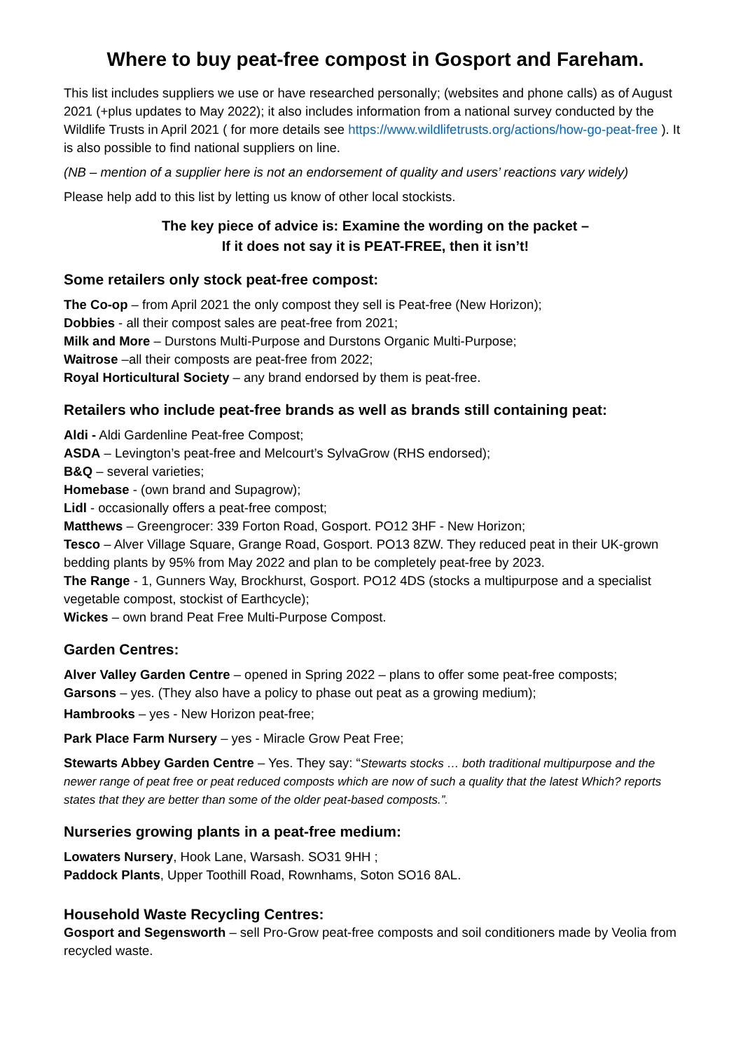Where to buy peat-free compost in Gosport and Fareham.
This list includes suppliers we use or have researched personally; (websites and phone calls) as of August 2021 (+plus updates to May 2022); it also includes information from a national survey conducted by the Wildlife Trusts in April 2021 ( for more details see https://www.wildlifetrusts.org/actions/how-go-peat-free ). It is also possible to find national suppliers on line.
(NB – mention of a supplier here is not an endorsement of quality and users’ reactions vary widely)
Please help add to this list by letting us know of other local stockists.
The key piece of advice is: Examine the wording on the packet –
If it does not say it is PEAT-FREE, then it isn’t!
Some retailers only stock peat-free compost:
The Co-op – from April 2021 the only compost they sell is Peat-free (New Horizon);
Dobbies - all their compost sales are peat-free from 2021;
Milk and More – Durstons Multi-Purpose and Durstons Organic Multi-Purpose;
Waitrose –all their composts are peat-free from 2022;
Royal Horticultural Society – any brand endorsed by them is peat-free.
Retailers who include peat-free brands as well as brands still containing peat:
Aldi - Aldi Gardenline Peat-free Compost;
ASDA – Levington’s peat-free and Melcourt’s SylvaGrow (RHS endorsed);
B&Q – several varieties;
Homebase - (own brand and Supagrow);
Lidl - occasionally offers a peat-free compost;
Matthews – Greengrocer: 339 Forton Road, Gosport. PO12 3HF - New Horizon;
Tesco – Alver Village Square, Grange Road, Gosport. PO13 8ZW. They reduced peat in their UK-grown bedding plants by 95% from May 2022 and plan to be completely peat-free by 2023.
The Range - 1, Gunners Way, Brockhurst, Gosport. PO12 4DS (stocks a multipurpose and a specialist vegetable compost, stockist of Earthcycle);
Wickes – own brand Peat Free Multi-Purpose Compost.
Garden Centres:
Alver Valley Garden Centre – opened in Spring 2022 – plans to offer some peat-free composts;
Garsons – yes. (They also have a policy to phase out peat as a growing medium);
Hambrooks – yes - New Horizon peat-free;
Park Place Farm Nursery – yes - Miracle Grow Peat Free;
Stewarts Abbey Garden Centre – Yes. They say: “Stewarts stocks … both traditional multipurpose and the newer range of peat free or peat reduced composts which are now of such a quality that the latest Which? reports states that they are better than some of the older peat-based composts.”.
Nurseries growing plants in a peat-free medium:
Lowaters Nursery, Hook Lane, Warsash. SO31 9HH ;
Paddock Plants, Upper Toothill Road, Rownhams, Soton SO16 8AL.
Household Waste Recycling Centres:
Gosport and Segensworth – sell Pro-Grow peat-free composts and soil conditioners made by Veolia from recycled waste.